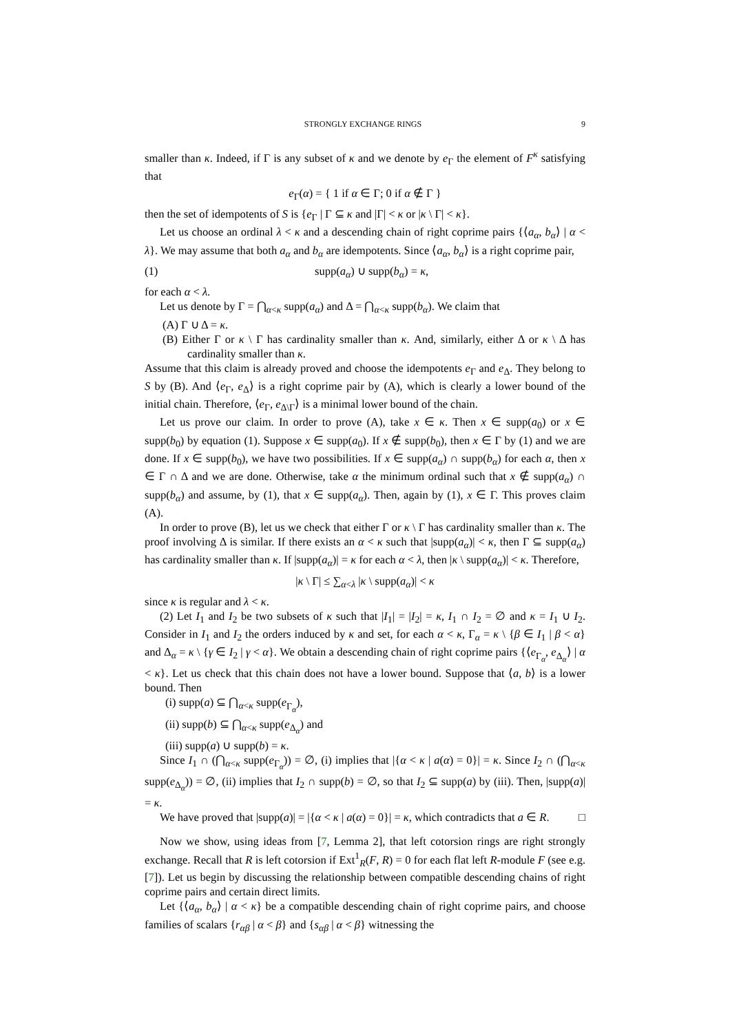STRONGLY EXCHANGE RINGS 9
smaller than κ. Indeed, if Γ is any subset of κ and we denote by e<sub>Γ</sub> the element of F<sup>κ</sup> satisfying that
e<sub>Γ</sub>(α) = { 1 if α ∈ Γ; 0 if α ∉ Γ }
then the set of idempotents of S is {e<sub>Γ</sub> | Γ ⊆ κ and |Γ| < κ or |κ \ Γ| < κ}.
Let us choose an ordinal λ < κ and a descending chain of right coprime pairs {⟨a<sub>α</sub>, b<sub>α</sub>⟩ | α < λ}. We may assume that both a<sub>α</sub> and b<sub>α</sub> are idempotents. Since ⟨a<sub>α</sub>, b<sub>α</sub>⟩ is a right coprime pair,
(1) supp(a<sub>α</sub>) ∪ supp(b<sub>α</sub>) = κ,
for each α < λ.
Let us denote by Γ = ⋂<sub>α<κ</sub> supp(a<sub>α</sub>) and Δ = ⋂<sub>α<κ</sub> supp(b<sub>α</sub>). We claim that
(A) Γ ∪ Δ = κ.
(B) Either Γ or κ \ Γ has cardinality smaller than κ. And, similarly, either Δ or κ \ Δ has cardinality smaller than κ.
Assume that this claim is already proved and choose the idempotents e<sub>Γ</sub> and e<sub>Δ</sub>. They belong to S by (B). And ⟨e<sub>Γ</sub>, e<sub>Δ</sub>⟩ is a right coprime pair by (A), which is clearly a lower bound of the initial chain. Therefore, ⟨e<sub>Γ</sub>, e<sub>Δ\Γ</sub>⟩ is a minimal lower bound of the chain.
Let us prove our claim. In order to prove (A), take x ∈ κ. Then x ∈ supp(a<sub>0</sub>) or x ∈ supp(b<sub>0</sub>) by equation (1). Suppose x ∈ supp(a<sub>0</sub>). If x ∉ supp(b<sub>0</sub>), then x ∈ Γ by (1) and we are done. If x ∈ supp(b<sub>0</sub>), we have two possibilities. If x ∈ supp(a<sub>α</sub>) ∩ supp(b<sub>α</sub>) for each α, then x ∈ Γ ∩ Δ and we are done. Otherwise, take α the minimum ordinal such that x ∉ supp(a<sub>α</sub>) ∩ supp(b<sub>α</sub>) and assume, by (1), that x ∈ supp(a<sub>α</sub>). Then, again by (1), x ∈ Γ. This proves claim (A).
In order to prove (B), let us we check that either Γ or κ \ Γ has cardinality smaller than κ. The proof involving Δ is similar. If there exists an α < κ such that |supp(a<sub>α</sub>)| < κ, then Γ ⊆ supp(a<sub>α</sub>) has cardinality smaller than κ. If |supp(a<sub>α</sub>)| = κ for each α < λ, then |κ \ supp(a<sub>α</sub>)| < κ. Therefore,
|κ \ Γ| ≤ ∑<sub>α<λ</sub> |κ \ supp(a<sub>α</sub>)| < κ
since κ is regular and λ < κ.
(2) Let I<sub>1</sub> and I<sub>2</sub> be two subsets of κ such that |I<sub>1</sub>| = |I<sub>2</sub>| = κ, I<sub>1</sub> ∩ I<sub>2</sub> = ∅ and κ = I<sub>1</sub> ∪ I<sub>2</sub>. Consider in I<sub>1</sub> and I<sub>2</sub> the orders induced by κ and set, for each α < κ, Γ<sub>α</sub> = κ \ {β ∈ I<sub>1</sub> | β < α} and Δ<sub>α</sub> = κ \ {γ ∈ I<sub>2</sub> | γ < α}. We obtain a descending chain of right coprime pairs {⟨e<sub>Γ<sub>α</sub></sub>, e<sub>Δ<sub>α</sub></sub>⟩ | α < κ}. Let us check that this chain does not have a lower bound. Suppose that ⟨a, b⟩ is a lower bound. Then
(i) supp(a) ⊆ ⋂<sub>α<κ</sub> supp(e<sub>Γ<sub>α</sub></sub>),
(ii) supp(b) ⊆ ⋂<sub>α<κ</sub> supp(e<sub>Δ<sub>α</sub></sub>) and
(iii) supp(a) ∪ supp(b) = κ.
Since I<sub>1</sub> ∩ (⋂<sub>α<κ</sub> supp(e<sub>Γ<sub>α</sub></sub>)) = ∅, (i) implies that |{α < κ | a(α) = 0}| = κ. Since I<sub>2</sub> ∩ (⋂<sub>α<κ</sub> supp(e<sub>Δ<sub>α</sub></sub>)) = ∅, (ii) implies that I<sub>2</sub> ∩ supp(b) = ∅, so that I<sub>2</sub> ⊆ supp(a) by (iii). Then, |supp(a)| = κ.
We have proved that |supp(a)| = |{α < κ | a(α) = 0}| = κ, which contradicts that a ∈ R. □
Now we show, using ideas from [7, Lemma 2], that left cotorsion rings are right strongly exchange. Recall that R is left cotorsion if Ext<sup>1</sup><sub>R</sub>(F, R) = 0 for each flat left R-module F (see e.g. [7]). Let us begin by discussing the relationship between compatible descending chains of right coprime pairs and certain direct limits.
Let {⟨a<sub>α</sub>, b<sub>α</sub>⟩ | α < κ} be a compatible descending chain of right coprime pairs, and choose families of scalars {r<sub>αβ</sub> | α < β} and {s<sub>αβ</sub> | α < β} witnessing the